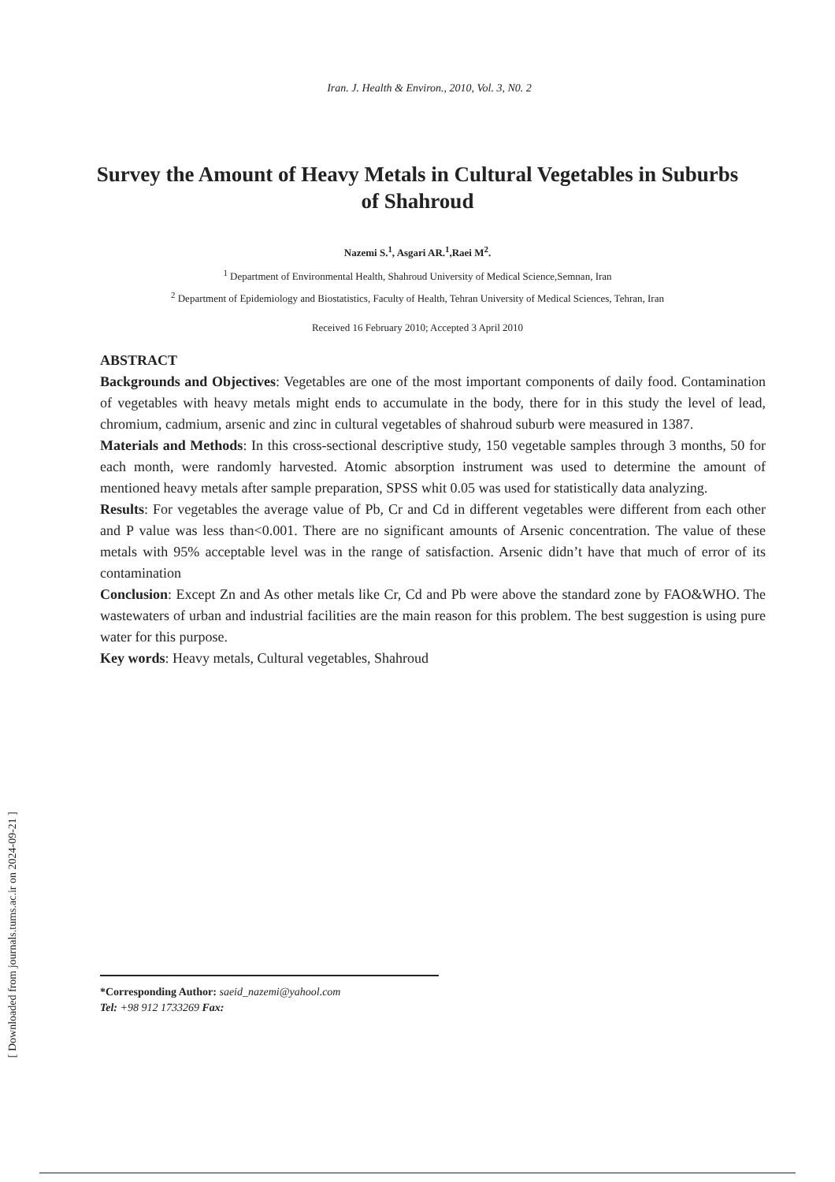Iran. J. Health & Environ., 2010, Vol. 3, N0. 2
Survey the Amount of Heavy Metals in Cultural Vegetables in Suburbs of Shahroud
Nazemi S.<sup>1</sup>, Asgari AR.<sup>1</sup>,Raei M<sup>2</sup>.
<sup>1</sup> Department of Environmental Health, Shahroud University of Medical Science,Semnan, Iran
<sup>2</sup> Department of Epidemiology and Biostatistics, Faculty of Health, Tehran University of Medical Sciences, Tehran, Iran
Received 16 February 2010; Accepted 3 April 2010
ABSTRACT
Backgrounds and Objectives: Vegetables are one of the most important components of daily food. Contamination of vegetables with heavy metals might ends to accumulate in the body, there for in this study the level of lead, chromium, cadmium, arsenic and zinc in cultural vegetables of shahroud suburb were measured in 1387.
Materials and Methods: In this cross-sectional descriptive study, 150 vegetable samples through 3 months, 50 for each month, were randomly harvested. Atomic absorption instrument was used to determine the amount of mentioned heavy metals after sample preparation, SPSS whit 0.05 was used for statistically data analyzing.
Results: For vegetables the average value of Pb, Cr and Cd in different vegetables were different from each other and P value was less than<0.001. There are no significant amounts of Arsenic concentration. The value of these metals with 95% acceptable level was in the range of satisfaction. Arsenic didn’t have that much of error of its contamination
Conclusion: Except Zn and As other metals like Cr, Cd and Pb were above the standard zone by FAO&WHO. The wastewaters of urban and industrial facilities are the main reason for this problem. The best suggestion is using pure water for this purpose.
Key words: Heavy metals, Cultural vegetables, Shahroud
*Corresponding Author: saeid_nazemi@yahool.com
Tel: +98 912 1733269 Fax:
[ Downloaded from journals.tums.ac.ir on 2024-09-21 ]